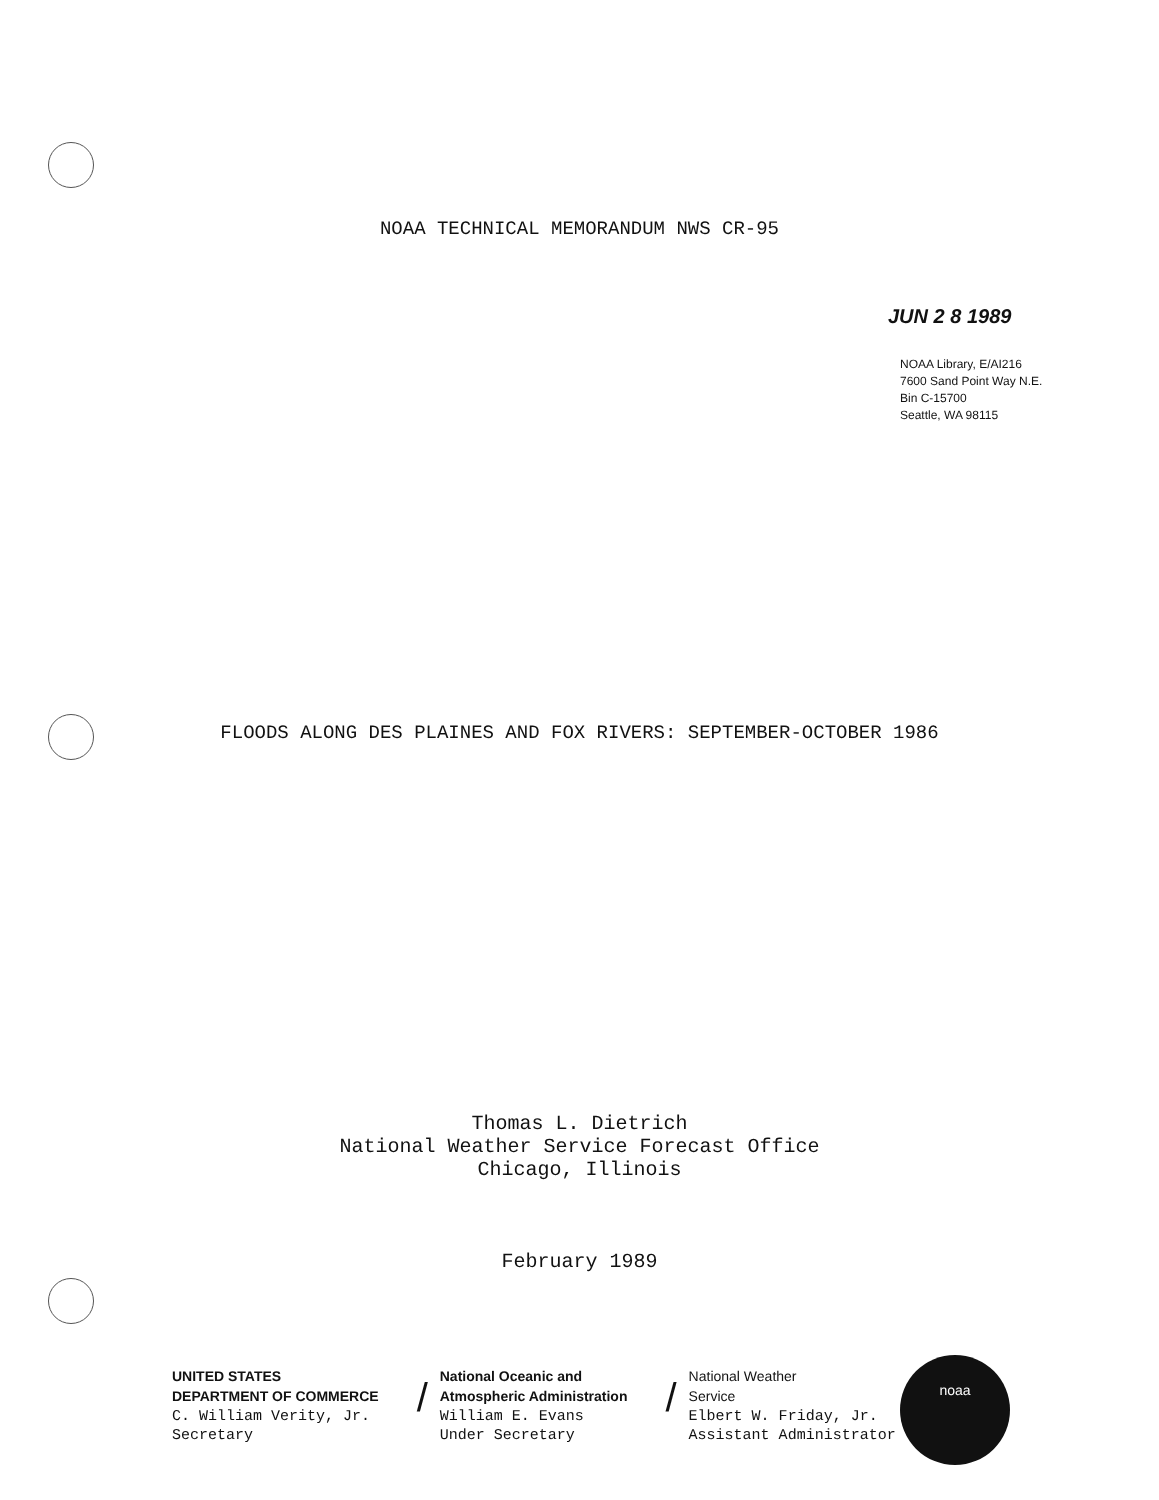NOAA TECHNICAL MEMORANDUM NWS CR-95
JUN 2 8 1989
NOAA Library, E/AI216
7600 Sand Point Way N.E.
Bin C-15700
Seattle, WA 98115
FLOODS ALONG DES PLAINES AND FOX RIVERS: SEPTEMBER-OCTOBER 1986
Thomas L. Dietrich
National Weather Service Forecast Office
Chicago, Illinois
February 1989
UNITED STATES
DEPARTMENT OF COMMERCE
C. William Verity, Jr.
Secretary
/
National Oceanic and
Atmospheric Administration
William E. Evans
Under Secretary
/
National Weather
Service
Elbert W. Friday, Jr.
Assistant Administrator
noaa